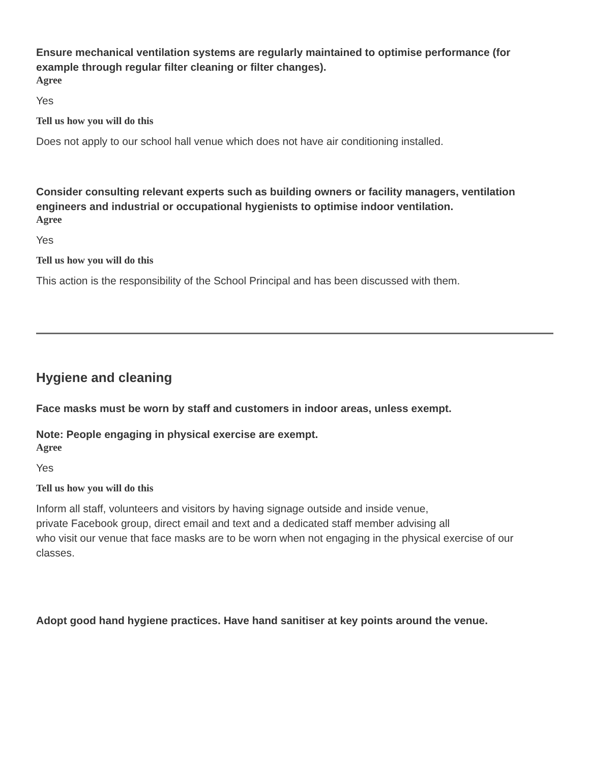Ensure mechanical ventilation systems are regularly maintained to optimise performance (for example through regular filter cleaning or filter changes).
Agree
Yes
Tell us how you will do this
Does not apply to our school hall venue which does not have air conditioning installed.
Consider consulting relevant experts such as building owners or facility managers, ventilation engineers and industrial or occupational hygienists to optimise indoor ventilation.
Agree
Yes
Tell us how you will do this
This action is the responsibility of the School Principal and has been discussed with them.
Hygiene and cleaning
Face masks must be worn by staff and customers in indoor areas, unless exempt.
Note: People engaging in physical exercise are exempt.
Agree
Yes
Tell us how you will do this
Inform all staff, volunteers and visitors by having signage outside and inside venue,
private Facebook group, direct email and text and a dedicated staff member advising all
who visit our venue that face masks are to be worn when not engaging in the physical exercise of our classes.
Adopt good hand hygiene practices. Have hand sanitiser at key points around the venue.